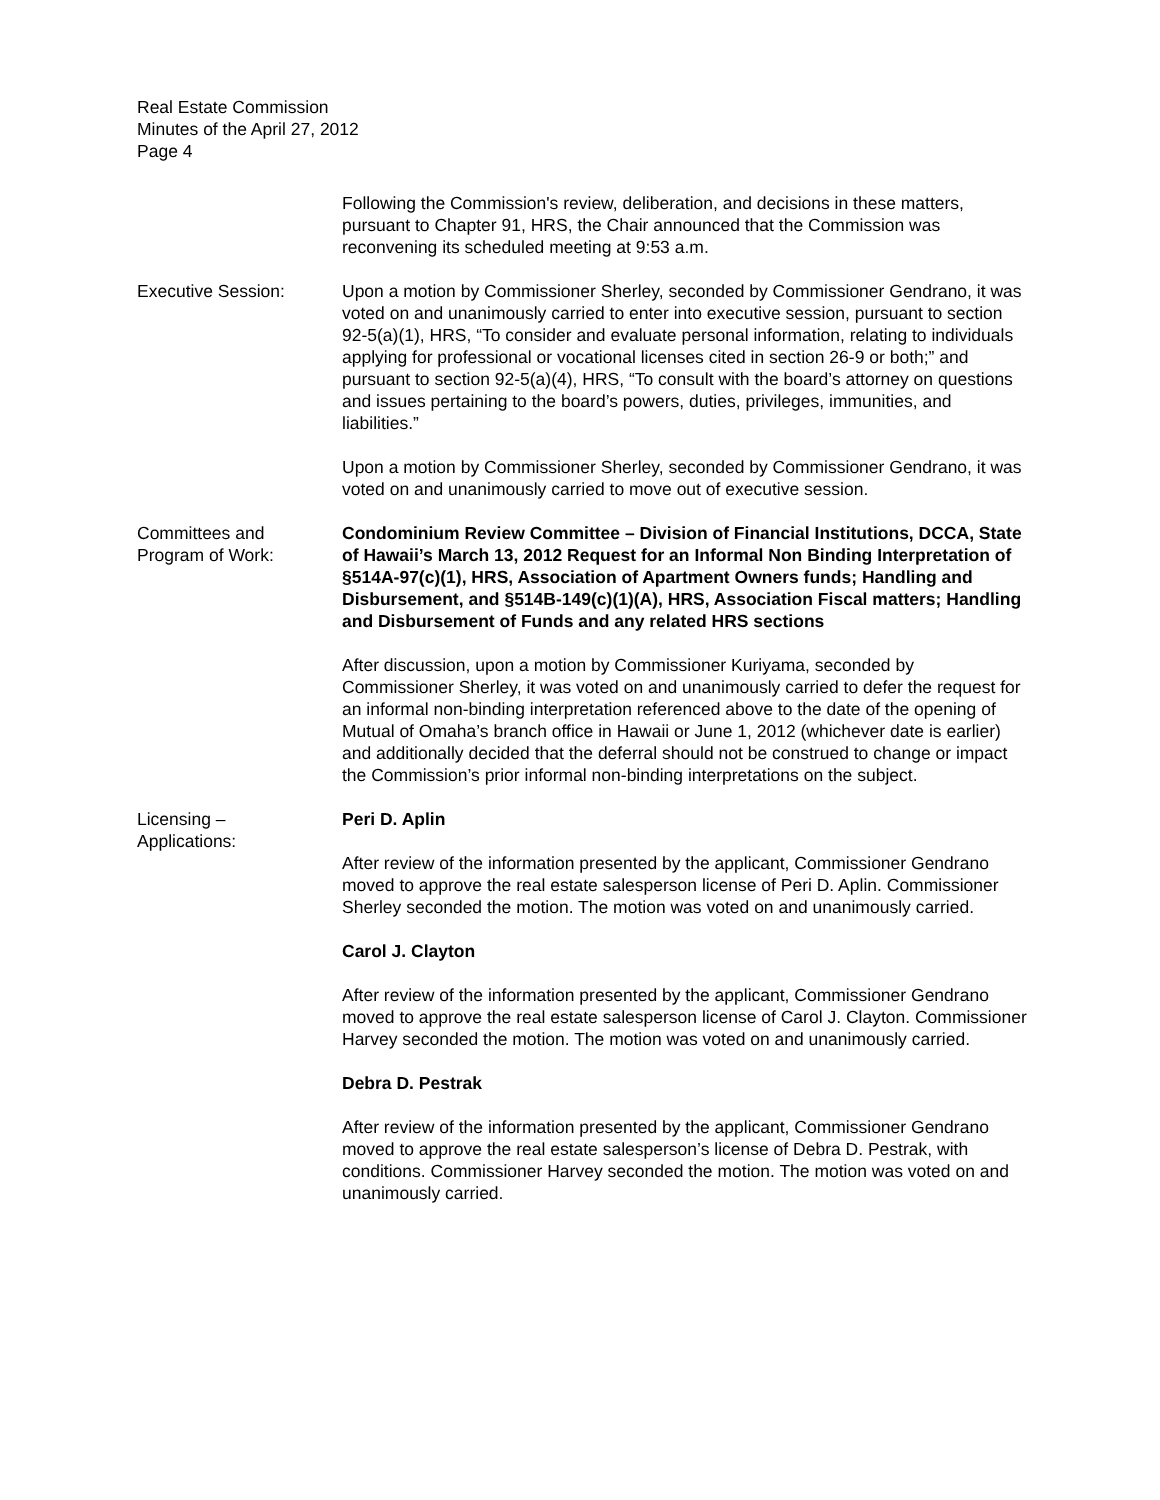Real Estate Commission
Minutes of the April 27, 2012
Page 4
Following the Commission's review, deliberation, and decisions in these matters, pursuant to Chapter 91, HRS, the Chair announced that the Commission was reconvening its scheduled meeting at 9:53 a.m.
Executive Session: Upon a motion by Commissioner Sherley, seconded by Commissioner Gendrano, it was voted on and unanimously carried to enter into executive session, pursuant to section 92-5(a)(1), HRS, “To consider and evaluate personal information, relating to individuals applying for professional or vocational licenses cited in section 26-9 or both;” and pursuant to section 92-5(a)(4), HRS, “To consult with the board’s attorney on questions and issues pertaining to the board’s powers, duties, privileges, immunities, and liabilities.”
Upon a motion by Commissioner Sherley, seconded by Commissioner Gendrano, it was voted on and unanimously carried to move out of executive session.
Committees and
Program of Work:
Condominium Review Committee – Division of Financial Institutions, DCCA, State of Hawaii’s March 13, 2012 Request for an Informal Non Binding Interpretation of §514A-97(c)(1), HRS, Association of Apartment Owners funds; Handling and Disbursement, and §514B-149(c)(1)(A), HRS, Association Fiscal matters; Handling and Disbursement of Funds and any related HRS sections
After discussion, upon a motion by Commissioner Kuriyama, seconded by Commissioner Sherley, it was voted on and unanimously carried to defer the request for an informal non-binding interpretation referenced above to the date of the opening of Mutual of Omaha’s branch office in Hawaii or June 1, 2012 (whichever date is earlier) and additionally decided that the deferral should not be construed to change or impact the Commission’s prior informal non-binding interpretations on the subject.
Licensing –
Applications:
Peri D. Aplin
After review of the information presented by the applicant, Commissioner Gendrano moved to approve the real estate salesperson license of Peri D. Aplin. Commissioner Sherley seconded the motion. The motion was voted on and unanimously carried.
Carol J. Clayton
After review of the information presented by the applicant, Commissioner Gendrano moved to approve the real estate salesperson license of Carol J. Clayton. Commissioner Harvey seconded the motion. The motion was voted on and unanimously carried.
Debra D. Pestrak
After review of the information presented by the applicant, Commissioner Gendrano moved to approve the real estate salesperson’s license of Debra D. Pestrak, with conditions. Commissioner Harvey seconded the motion. The motion was voted on and unanimously carried.